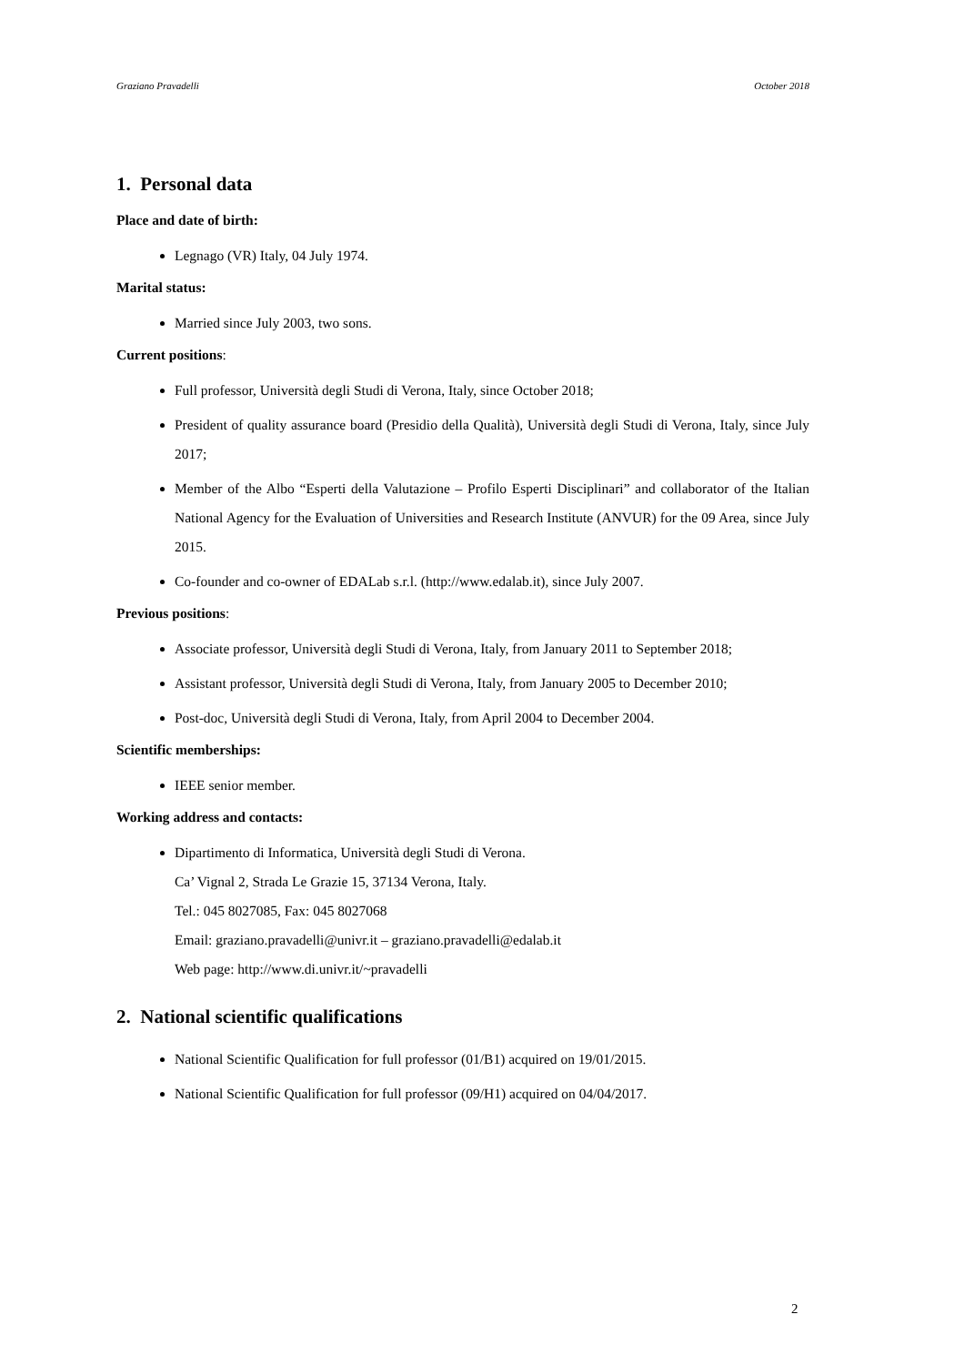Graziano Pravadelli October 2018
1. Personal data
Place and date of birth:
Legnago (VR) Italy, 04 July 1974.
Marital status:
Married since July 2003, two sons.
Current positions:
Full professor, Università degli Studi di Verona, Italy, since October 2018;
President of quality assurance board (Presidio della Qualità), Università degli Studi di Verona, Italy, since July 2017;
Member of the Albo “Esperti della Valutazione – Profilo Esperti Disciplinari” and collaborator of the Italian National Agency for the Evaluation of Universities and Research Institute (ANVUR) for the 09 Area, since July 2015.
Co-founder and co-owner of EDALab s.r.l. (http://www.edalab.it), since July 2007.
Previous positions:
Associate professor, Università degli Studi di Verona, Italy, from January 2011 to September 2018;
Assistant professor, Università degli Studi di Verona, Italy, from January 2005 to December 2010;
Post-doc, Università degli Studi di Verona, Italy, from April 2004 to December 2004.
Scientific memberships:
IEEE senior member.
Working address and contacts:
Dipartimento di Informatica, Università degli Studi di Verona.
Ca’ Vignal 2, Strada Le Grazie 15, 37134 Verona, Italy.
Tel.: 045 8027085, Fax: 045 8027068
Email: graziano.pravadelli@univr.it – graziano.pravadelli@edalab.it
Web page: http://www.di.univr.it/~pravadelli
2. National scientific qualifications
National Scientific Qualification for full professor (01/B1) acquired on 19/01/2015.
National Scientific Qualification for full professor (09/H1) acquired on 04/04/2017.
2